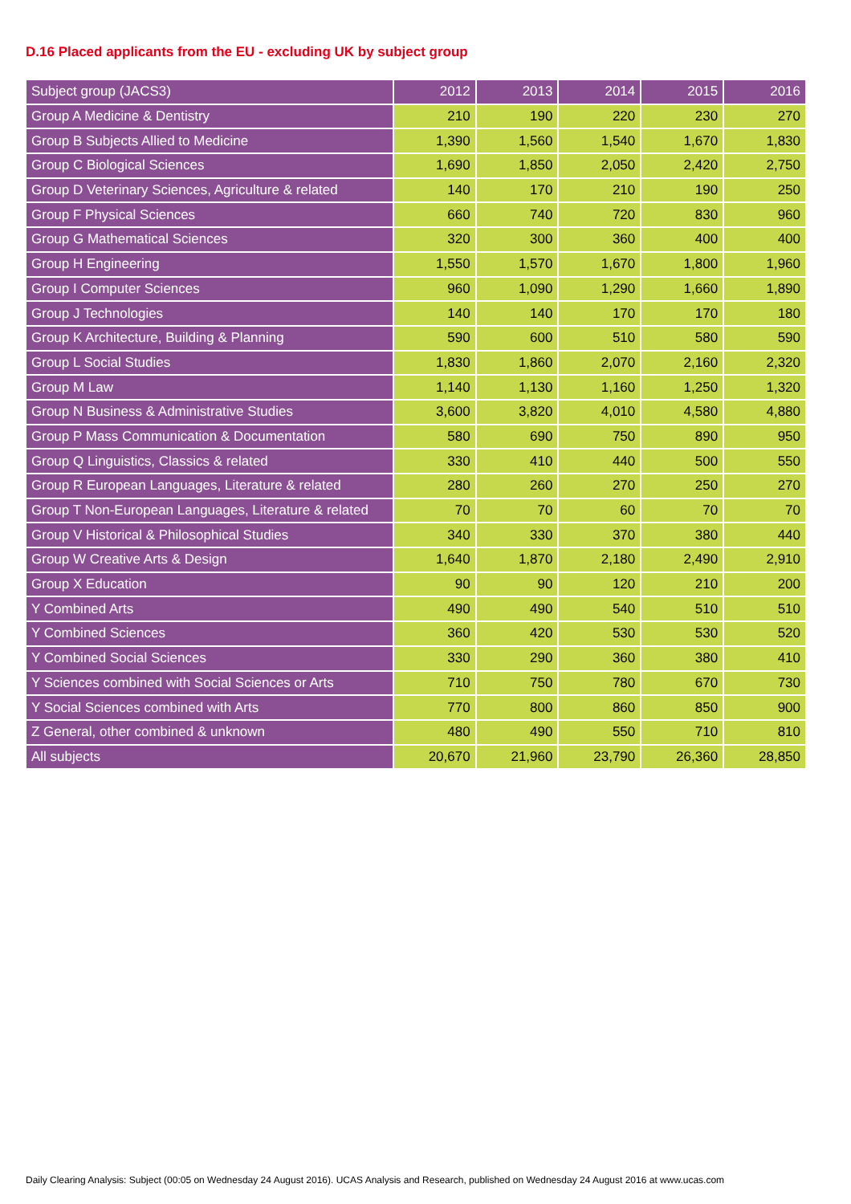D.16 Placed applicants from the EU - excluding UK by subject group
| Subject group (JACS3) | 2012 | 2013 | 2014 | 2015 | 2016 |
| --- | --- | --- | --- | --- | --- |
| Group A Medicine & Dentistry | 210 | 190 | 220 | 230 | 270 |
| Group B Subjects Allied to Medicine | 1,390 | 1,560 | 1,540 | 1,670 | 1,830 |
| Group C Biological Sciences | 1,690 | 1,850 | 2,050 | 2,420 | 2,750 |
| Group D Veterinary Sciences, Agriculture & related | 140 | 170 | 210 | 190 | 250 |
| Group F Physical Sciences | 660 | 740 | 720 | 830 | 960 |
| Group G Mathematical Sciences | 320 | 300 | 360 | 400 | 400 |
| Group H Engineering | 1,550 | 1,570 | 1,670 | 1,800 | 1,960 |
| Group I Computer Sciences | 960 | 1,090 | 1,290 | 1,660 | 1,890 |
| Group J Technologies | 140 | 140 | 170 | 170 | 180 |
| Group K Architecture, Building & Planning | 590 | 600 | 510 | 580 | 590 |
| Group L Social Studies | 1,830 | 1,860 | 2,070 | 2,160 | 2,320 |
| Group M Law | 1,140 | 1,130 | 1,160 | 1,250 | 1,320 |
| Group N Business & Administrative Studies | 3,600 | 3,820 | 4,010 | 4,580 | 4,880 |
| Group P Mass Communication & Documentation | 580 | 690 | 750 | 890 | 950 |
| Group Q Linguistics, Classics & related | 330 | 410 | 440 | 500 | 550 |
| Group R European Languages, Literature & related | 280 | 260 | 270 | 250 | 270 |
| Group T Non-European Languages, Literature & related | 70 | 70 | 60 | 70 | 70 |
| Group V Historical & Philosophical Studies | 340 | 330 | 370 | 380 | 440 |
| Group W Creative Arts & Design | 1,640 | 1,870 | 2,180 | 2,490 | 2,910 |
| Group X Education | 90 | 90 | 120 | 210 | 200 |
| Y Combined Arts | 490 | 490 | 540 | 510 | 510 |
| Y Combined Sciences | 360 | 420 | 530 | 530 | 520 |
| Y Combined Social Sciences | 330 | 290 | 360 | 380 | 410 |
| Y Sciences combined with Social Sciences or Arts | 710 | 750 | 780 | 670 | 730 |
| Y Social Sciences combined with Arts | 770 | 800 | 860 | 850 | 900 |
| Z General, other combined & unknown | 480 | 490 | 550 | 710 | 810 |
| All subjects | 20,670 | 21,960 | 23,790 | 26,360 | 28,850 |
Daily Clearing Analysis: Subject (00:05 on Wednesday 24 August 2016). UCAS Analysis and Research, published on Wednesday 24 August 2016 at www.ucas.com